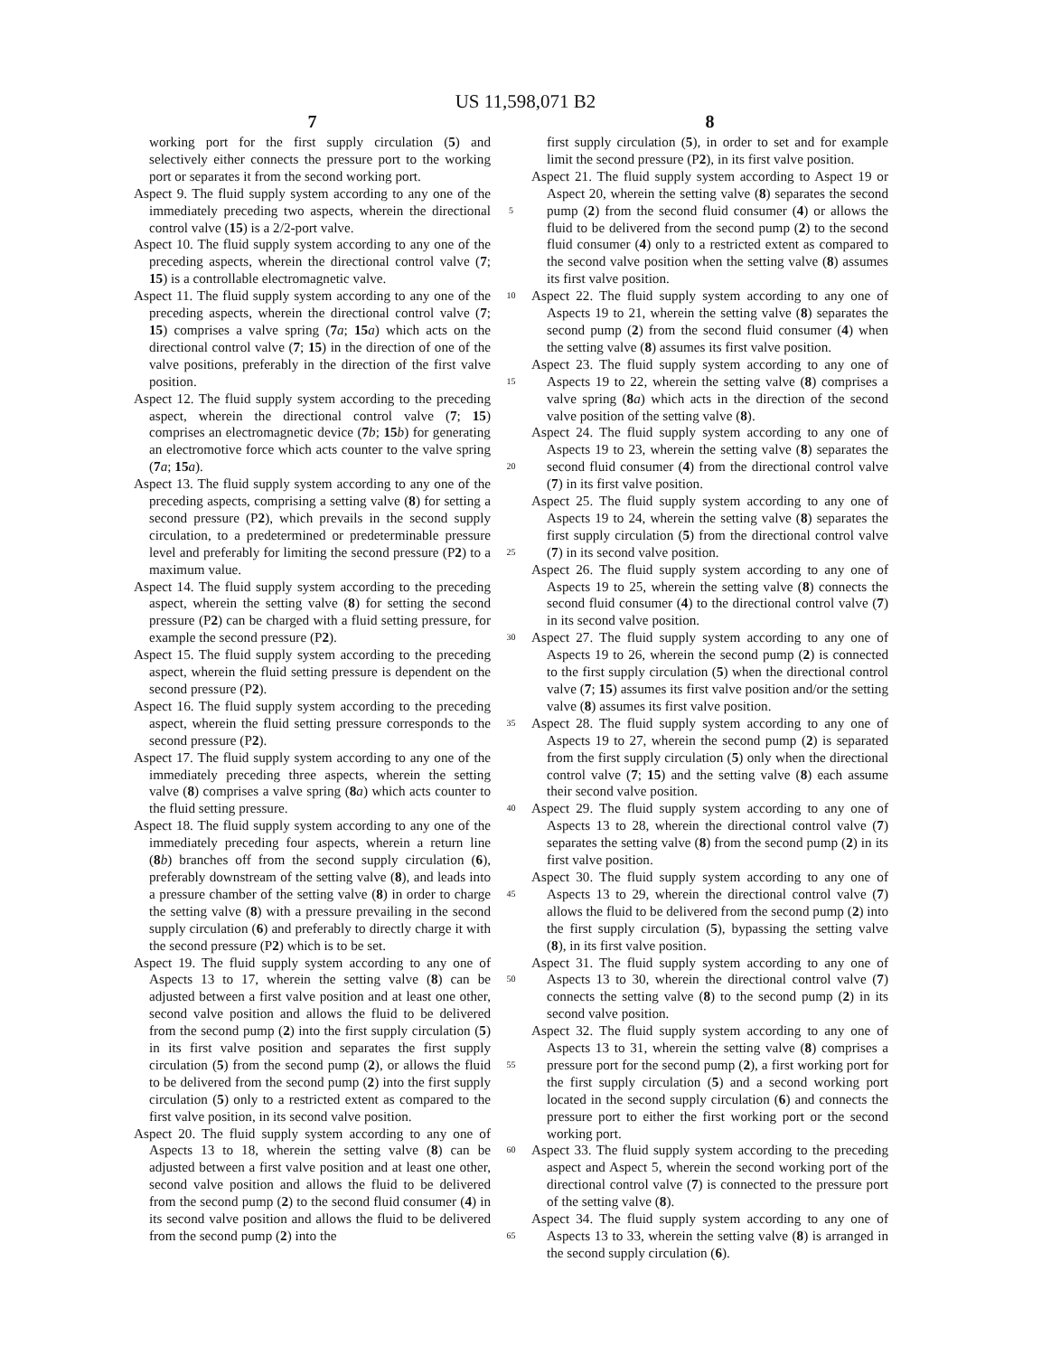US 11,598,071 B2
7
working port for the first supply circulation (5) and selectively either connects the pressure port to the working port or separates it from the second working port.
Aspect 9. The fluid supply system according to any one of the immediately preceding two aspects, wherein the directional control valve (15) is a 2/2-port valve.
Aspect 10. The fluid supply system according to any one of the preceding aspects, wherein the directional control valve (7; 15) is a controllable electromagnetic valve.
Aspect 11. The fluid supply system according to any one of the preceding aspects, wherein the directional control valve (7; 15) comprises a valve spring (7 a; 15 a) which acts on the directional control valve (7; 15) in the direction of one of the valve positions, preferably in the direction of the first valve position.
Aspect 12. The fluid supply system according to the preceding aspect, wherein the directional control valve (7; 15) comprises an electromagnetic device (7 b; 15 b) for generating an electromotive force which acts counter to the valve spring (7 a; 15 a).
Aspect 13. The fluid supply system according to any one of the preceding aspects, comprising a setting valve (8) for setting a second pressure (P2), which prevails in the second supply circulation, to a predetermined or predeterminable pressure level and preferably for limiting the second pressure (P2) to a maximum value.
Aspect 14. The fluid supply system according to the preceding aspect, wherein the setting valve (8) for setting the second pressure (P2) can be charged with a fluid setting pressure, for example the second pressure (P2).
Aspect 15. The fluid supply system according to the preceding aspect, wherein the fluid setting pressure is dependent on the second pressure (P2).
Aspect 16. The fluid supply system according to the preceding aspect, wherein the fluid setting pressure corresponds to the second pressure (P2).
Aspect 17. The fluid supply system according to any one of the immediately preceding three aspects, wherein the setting valve (8) comprises a valve spring (8 a) which acts counter to the fluid setting pressure.
Aspect 18. The fluid supply system according to any one of the immediately preceding four aspects, wherein a return line (8 b) branches off from the second supply circulation (6), preferably downstream of the setting valve (8), and leads into a pressure chamber of the setting valve (8) in order to charge the setting valve (8) with a pressure prevailing in the second supply circulation (6) and preferably to directly charge it with the second pressure (P2) which is to be set.
Aspect 19. The fluid supply system according to any one of Aspects 13 to 17, wherein the setting valve (8) can be adjusted between a first valve position and at least one other, second valve position and allows the fluid to be delivered from the second pump (2) into the first supply circulation (5) in its first valve position and separates the first supply circulation (5) from the second pump (2), or allows the fluid to be delivered from the second pump (2) into the first supply circulation (5) only to a restricted extent as compared to the first valve position, in its second valve position.
Aspect 20. The fluid supply system according to any one of Aspects 13 to 18, wherein the setting valve (8) can be adjusted between a first valve position and at least one other, second valve position and allows the fluid to be delivered from the second pump (2) to the second fluid consumer (4) in its second valve position and allows the fluid to be delivered from the second pump (2) into the
5
10
15
20
25
30
35
40
45
50
55
60
65
8
first supply circulation (5), in order to set and for example limit the second pressure (P2), in its first valve position.
Aspect 21. The fluid supply system according to Aspect 19 or Aspect 20, wherein the setting valve (8) separates the second pump (2) from the second fluid consumer (4) or allows the fluid to be delivered from the second pump (2) to the second fluid consumer (4) only to a restricted extent as compared to the second valve position when the setting valve (8) assumes its first valve position.
Aspect 22. The fluid supply system according to any one of Aspects 19 to 21, wherein the setting valve (8) separates the second pump (2) from the second fluid consumer (4) when the setting valve (8) assumes its first valve position.
Aspect 23. The fluid supply system according to any one of Aspects 19 to 22, wherein the setting valve (8) comprises a valve spring (8 a) which acts in the direction of the second valve position of the setting valve (8).
Aspect 24. The fluid supply system according to any one of Aspects 19 to 23, wherein the setting valve (8) separates the second fluid consumer (4) from the directional control valve (7) in its first valve position.
Aspect 25. The fluid supply system according to any one of Aspects 19 to 24, wherein the setting valve (8) separates the first supply circulation (5) from the directional control valve (7) in its second valve position.
Aspect 26. The fluid supply system according to any one of Aspects 19 to 25, wherein the setting valve (8) connects the second fluid consumer (4) to the directional control valve (7) in its second valve position.
Aspect 27. The fluid supply system according to any one of Aspects 19 to 26, wherein the second pump (2) is connected to the first supply circulation (5) when the directional control valve (7; 15) assumes its first valve position and/or the setting valve (8) assumes its first valve position.
Aspect 28. The fluid supply system according to any one of Aspects 19 to 27, wherein the second pump (2) is separated from the first supply circulation (5) only when the directional control valve (7; 15) and the setting valve (8) each assume their second valve position.
Aspect 29. The fluid supply system according to any one of Aspects 13 to 28, wherein the directional control valve (7) separates the setting valve (8) from the second pump (2) in its first valve position.
Aspect 30. The fluid supply system according to any one of Aspects 13 to 29, wherein the directional control valve (7) allows the fluid to be delivered from the second pump (2) into the first supply circulation (5), bypassing the setting valve (8), in its first valve position.
Aspect 31. The fluid supply system according to any one of Aspects 13 to 30, wherein the directional control valve (7) connects the setting valve (8) to the second pump (2) in its second valve position.
Aspect 32. The fluid supply system according to any one of Aspects 13 to 31, wherein the setting valve (8) comprises a pressure port for the second pump (2), a first working port for the first supply circulation (5) and a second working port located in the second supply circulation (6) and connects the pressure port to either the first working port or the second working port.
Aspect 33. The fluid supply system according to the preceding aspect and Aspect 5, wherein the second working port of the directional control valve (7) is connected to the pressure port of the setting valve (8).
Aspect 34. The fluid supply system according to any one of Aspects 13 to 33, wherein the setting valve (8) is arranged in the second supply circulation (6).